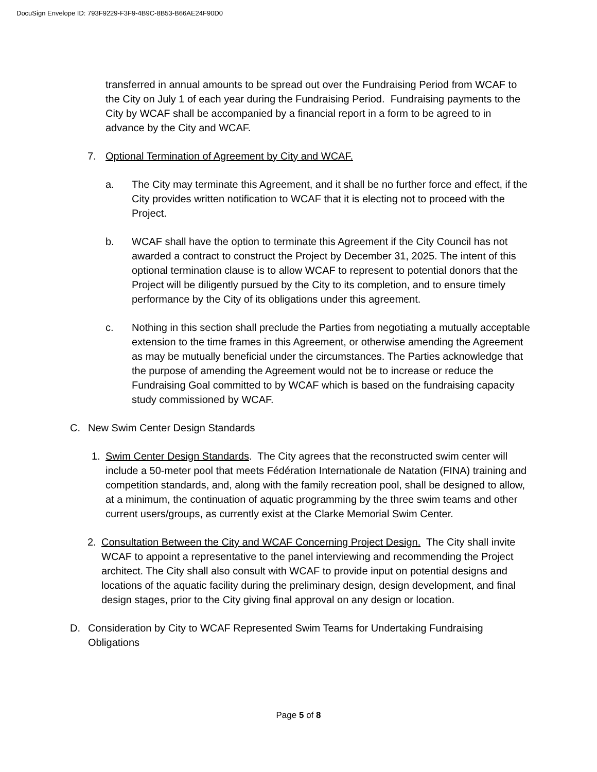DocuSign Envelope ID: 793F9229-F3F9-4B9C-8B53-B66AE24F90D0
transferred in annual amounts to be spread out over the Fundraising Period from WCAF to the City on July 1 of each year during the Fundraising Period. Fundraising payments to the City by WCAF shall be accompanied by a financial report in a form to be agreed to in advance by the City and WCAF.
7. Optional Termination of Agreement by City and WCAF.
a. The City may terminate this Agreement, and it shall be no further force and effect, if the City provides written notification to WCAF that it is electing not to proceed with the Project.
b. WCAF shall have the option to terminate this Agreement if the City Council has not awarded a contract to construct the Project by December 31, 2025. The intent of this optional termination clause is to allow WCAF to represent to potential donors that the Project will be diligently pursued by the City to its completion, and to ensure timely performance by the City of its obligations under this agreement.
c. Nothing in this section shall preclude the Parties from negotiating a mutually acceptable extension to the time frames in this Agreement, or otherwise amending the Agreement as may be mutually beneficial under the circumstances. The Parties acknowledge that the purpose of amending the Agreement would not be to increase or reduce the Fundraising Goal committed to by WCAF which is based on the fundraising capacity study commissioned by WCAF.
C. New Swim Center Design Standards
1. Swim Center Design Standards. The City agrees that the reconstructed swim center will include a 50-meter pool that meets Fédération Internationale de Natation (FINA) training and competition standards, and, along with the family recreation pool, shall be designed to allow, at a minimum, the continuation of aquatic programming by the three swim teams and other current users/groups, as currently exist at the Clarke Memorial Swim Center.
2. Consultation Between the City and WCAF Concerning Project Design. The City shall invite WCAF to appoint a representative to the panel interviewing and recommending the Project architect. The City shall also consult with WCAF to provide input on potential designs and locations of the aquatic facility during the preliminary design, design development, and final design stages, prior to the City giving final approval on any design or location.
D. Consideration by City to WCAF Represented Swim Teams for Undertaking Fundraising Obligations
Page 5 of 8